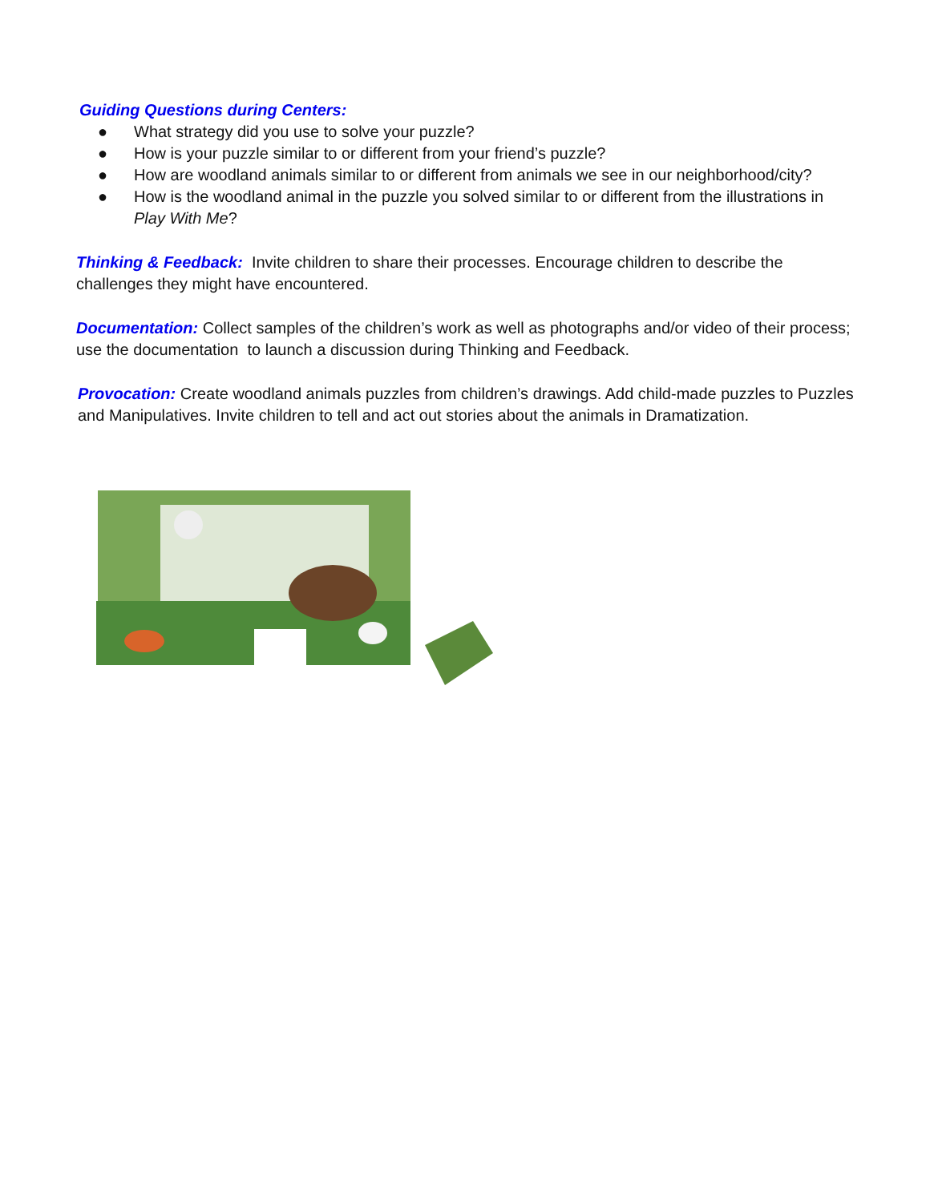Guiding Questions during Centers:
● What strategy did you use to solve your puzzle?
● How is your puzzle similar to or different from your friend’s puzzle?
● How are woodland animals similar to or different from animals we see in our neighborhood/city?
● How is the woodland animal in the puzzle you solved similar to or different from the illustrations in Play With Me?
Thinking & Feedback: Invite children to share their processes. Encourage children to describe the challenges they might have encountered.
Documentation: Collect samples of the children’s work as well as photographs and/or video of their process; use the documentation to launch a discussion during Thinking and Feedback.
Provocation: Create woodland animals puzzles from children’s drawings. Add child-made puzzles to Puzzles and Manipulatives. Invite children to tell and act out stories about the animals in Dramatization.